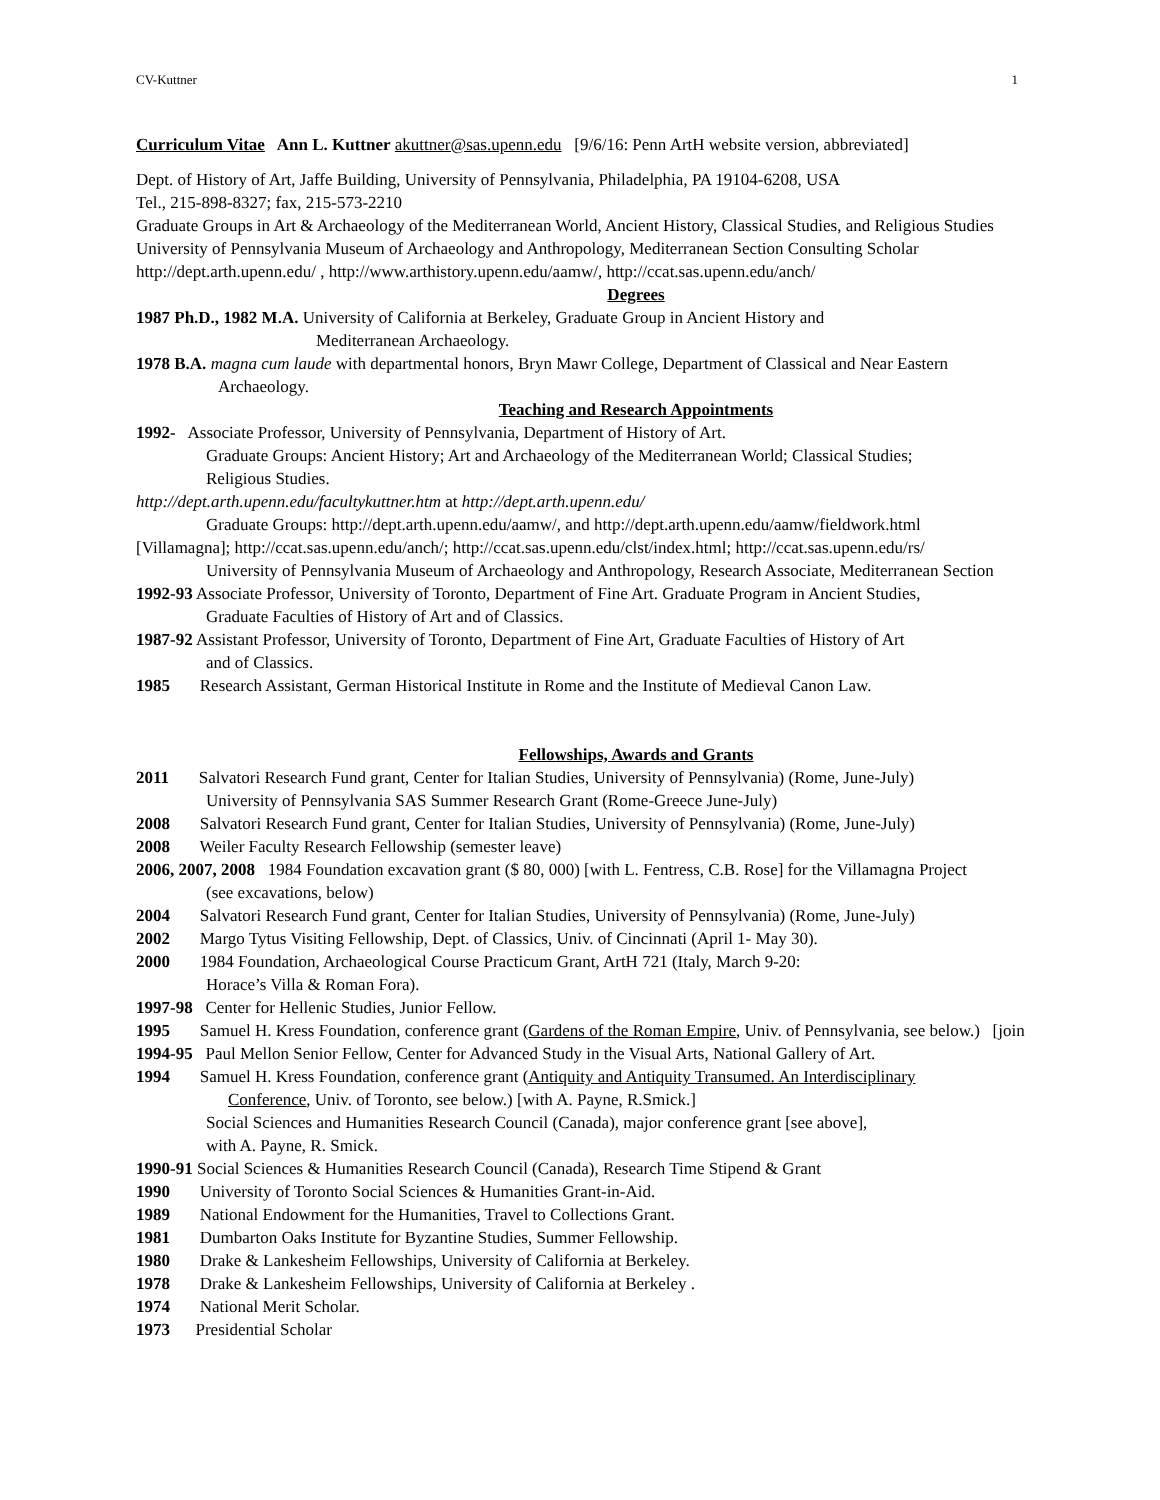CV-Kuttner 1
Curriculum Vitae Ann L. Kuttner akuttner@sas.upenn.edu [9/6/16: Penn ArtH website version, abbreviated]
Dept. of History of Art, Jaffe Building, University of Pennsylvania, Philadelphia, PA 19104-6208, USA
Tel., 215-898-8327; fax, 215-573-2210
Graduate Groups in Art & Archaeology of the Mediterranean World, Ancient History, Classical Studies, and Religious Studies
University of Pennsylvania Museum of Archaeology and Anthropology, Mediterranean Section Consulting Scholar
http://dept.arth.upenn.edu/ , http://www.arthistory.upenn.edu/aamw/, http://ccat.sas.upenn.edu/anch/
Degrees
1987 Ph.D., 1982 M.A. University of California at Berkeley, Graduate Group in Ancient History and
Mediterranean Archaeology.
1978 B.A. magna cum laude with departmental honors, Bryn Mawr College, Department of Classical and Near Eastern
Archaeology.
Teaching and Research Appointments
1992- Associate Professor, University of Pennsylvania, Department of History of Art.
Graduate Groups: Ancient History; Art and Archaeology of the Mediterranean World; Classical Studies;
Religious Studies.
http://dept.arth.upenn.edu/facultykuttner.htm at http://dept.arth.upenn.edu/
Graduate Groups: http://dept.arth.upenn.edu/aamw/, and http://dept.arth.upenn.edu/aamw/fieldwork.html
[Villamagna]; http://ccat.sas.upenn.edu/anch/; http://ccat.sas.upenn.edu/clst/index.html; http://ccat.sas.upenn.edu/rs/
University of Pennsylvania Museum of Archaeology and Anthropology, Research Associate, Mediterranean Section
1992-93 Associate Professor, University of Toronto, Department of Fine Art. Graduate Program in Ancient Studies,
Graduate Faculties of History of Art and of Classics.
1987-92 Assistant Professor, University of Toronto, Department of Fine Art, Graduate Faculties of History of Art
and of Classics.
1985 Research Assistant, German Historical Institute in Rome and the Institute of Medieval Canon Law.
Fellowships, Awards and Grants
2011 Salvatori Research Fund grant, Center for Italian Studies, University of Pennsylvania) (Rome, June-July)
University of Pennsylvania SAS Summer Research Grant (Rome-Greece June-July)
2008 Salvatori Research Fund grant, Center for Italian Studies, University of Pennsylvania) (Rome, June-July)
2008 Weiler Faculty Research Fellowship (semester leave)
2006, 2007, 2008 1984 Foundation excavation grant ($ 80, 000) [with L. Fentress, C.B. Rose] for the Villamagna Project
(see excavations, below)
2004 Salvatori Research Fund grant, Center for Italian Studies, University of Pennsylvania) (Rome, June-July)
2002 Margo Tytus Visiting Fellowship, Dept. of Classics, Univ. of Cincinnati (April 1- May 30).
2000 1984 Foundation, Archaeological Course Practicum Grant, ArtH 721 (Italy, March 9-20:
Horace’s Villa & Roman Fora).
1997-98 Center for Hellenic Studies, Junior Fellow.
1995 Samuel H. Kress Foundation, conference grant (Gardens of the Roman Empire, Univ. of Pennsylvania, see below.) [join
1994-95 Paul Mellon Senior Fellow, Center for Advanced Study in the Visual Arts, National Gallery of Art.
1994 Samuel H. Kress Foundation, conference grant (Antiquity and Antiquity Transumed. An Interdisciplinary
Conference, Univ. of Toronto, see below.) [with A. Payne, R.Smick.]
Social Sciences and Humanities Research Council (Canada), major conference grant [see above],
with A. Payne, R. Smick.
1990-91 Social Sciences & Humanities Research Council (Canada), Research Time Stipend & Grant
1990 University of Toronto Social Sciences & Humanities Grant-in-Aid.
1989 National Endowment for the Humanities, Travel to Collections Grant.
1981 Dumbarton Oaks Institute for Byzantine Studies, Summer Fellowship.
1980 Drake & Lankesheim Fellowships, University of California at Berkeley.
1978 Drake & Lankesheim Fellowships, University of California at Berkeley .
1974 National Merit Scholar.
1973 Presidential Scholar